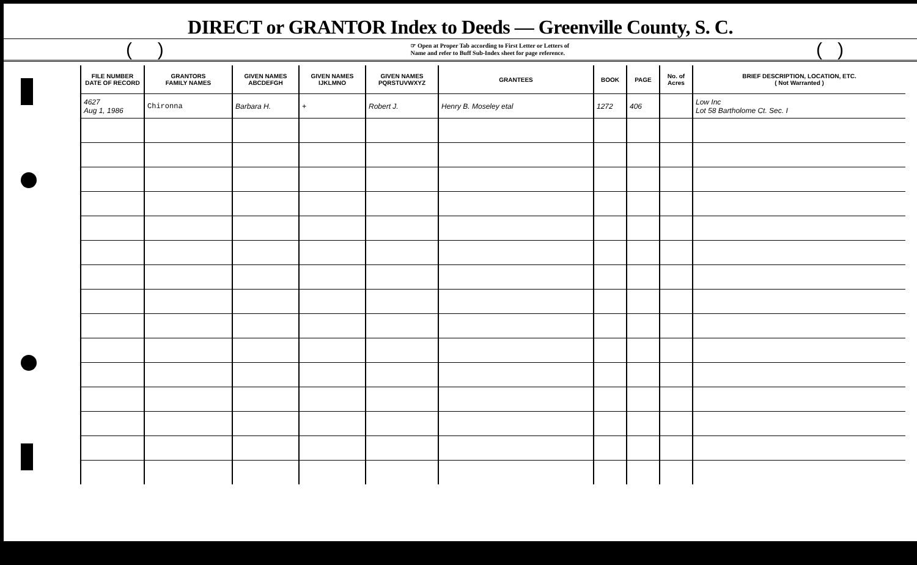DIRECT or GRANTOR Index to Deeds — Greenville County, S. C.
( ) ☞ Open at Proper Tab according to First Letter or Letters of
Name and refer to Buff Sub-Index sheet for page reference. ( )
| FILE NUMBER DATE OF RECORD | GRANTORS FAMILY NAMES | GIVEN NAMES ABCDEFGH | GIVEN NAMES IJKLMNO | GIVEN NAMES PQRSTUVWXYZ | GRANTEES | BOOK | PAGE | No. of Acres | BRIEF DESCRIPTION, LOCATION, ETC. ( Not Warranted ) |
| --- | --- | --- | --- | --- | --- | --- | --- | --- | --- |
| 4627 Aug 1, 1986 | Chironna | Barbara H. | + | Robert J. | Henry B. Moseley etal | 1272 | 406 | | Low Inc Lot 58 Bartholome Ct. Sec. I |